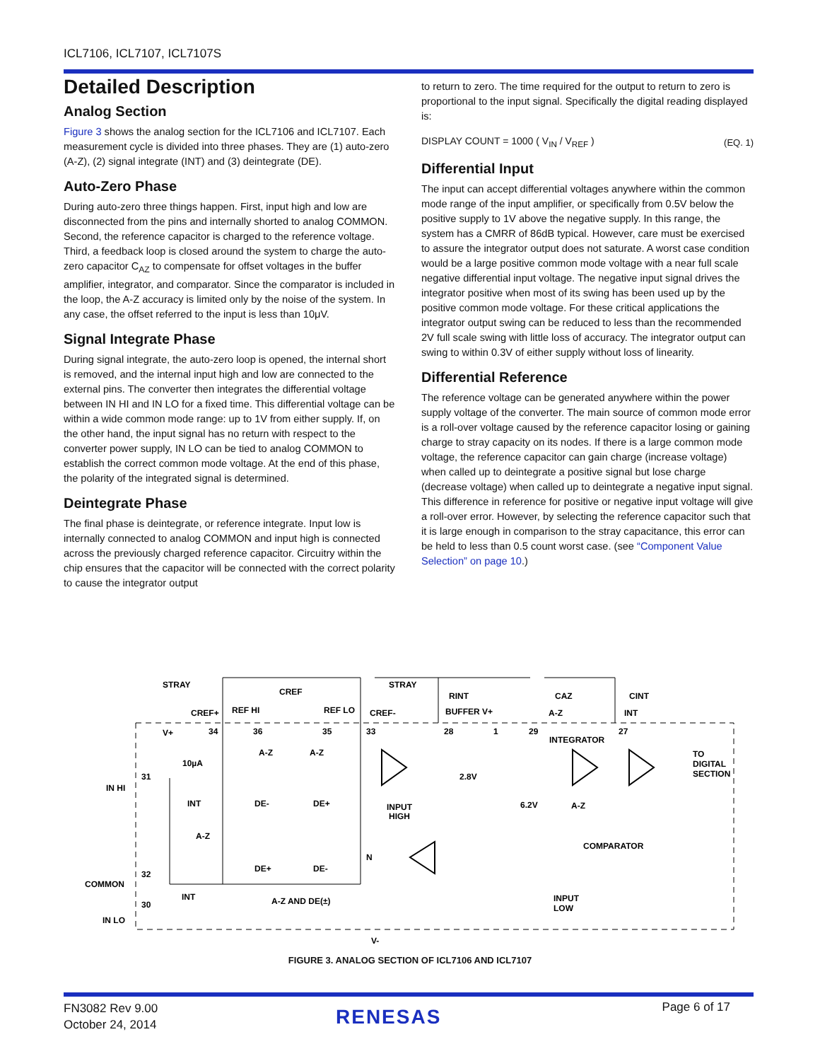ICL7106, ICL7107, ICL7107S
Detailed Description
Analog Section
Figure 3 shows the analog section for the ICL7106 and ICL7107. Each measurement cycle is divided into three phases. They are (1) auto-zero (A-Z), (2) signal integrate (INT) and (3) deintegrate (DE).
Auto-Zero Phase
During auto-zero three things happen. First, input high and low are disconnected from the pins and internally shorted to analog COMMON. Second, the reference capacitor is charged to the reference voltage. Third, a feedback loop is closed around the system to charge the auto-zero capacitor C<sub>AZ</sub> to compensate for offset voltages in the buffer amplifier, integrator, and comparator. Since the comparator is included in the loop, the A-Z accuracy is limited only by the noise of the system. In any case, the offset referred to the input is less than 10μV.
Signal Integrate Phase
During signal integrate, the auto-zero loop is opened, the internal short is removed, and the internal input high and low are connected to the external pins. The converter then integrates the differential voltage between IN HI and IN LO for a fixed time. This differential voltage can be within a wide common mode range: up to 1V from either supply. If, on the other hand, the input signal has no return with respect to the converter power supply, IN LO can be tied to analog COMMON to establish the correct common mode voltage. At the end of this phase, the polarity of the integrated signal is determined.
Deintegrate Phase
The final phase is deintegrate, or reference integrate. Input low is internally connected to analog COMMON and input high is connected across the previously charged reference capacitor. Circuitry within the chip ensures that the capacitor will be connected with the correct polarity to cause the integrator output
to return to zero. The time required for the output to return to zero is proportional to the input signal. Specifically the digital reading displayed is:
DISPLAY COUNT = 1000 ( V<sub>IN</sub> / V<sub>REF</sub> ) (EQ. 1)
Differential Input
The input can accept differential voltages anywhere within the common mode range of the input amplifier, or specifically from 0.5V below the positive supply to 1V above the negative supply. In this range, the system has a CMRR of 86dB typical. However, care must be exercised to assure the integrator output does not saturate. A worst case condition would be a large positive common mode voltage with a near full scale negative differential input voltage. The negative input signal drives the integrator positive when most of its swing has been used up by the positive common mode voltage. For these critical applications the integrator output swing can be reduced to less than the recommended 2V full scale swing with little loss of accuracy. The integrator output can swing to within 0.3V of either supply without loss of linearity.
Differential Reference
The reference voltage can be generated anywhere within the power supply voltage of the converter. The main source of common mode error is a roll-over voltage caused by the reference capacitor losing or gaining charge to stray capacity on its nodes. If there is a large common mode voltage, the reference capacitor can gain charge (increase voltage) when called up to deintegrate a positive signal but lose charge (decrease voltage) when called up to deintegrate a negative input signal. This difference in reference for positive or negative input voltage will give a roll-over error. However, by selecting the reference capacitor such that it is large enough in comparison to the stray capacitance, this error can be held to less than 0.5 count worst case. (see “Component Value Selection” on page 10.)
STRAY
CREF
STRAY
CREF+
REF HI
REF LO
CREF-
RINT
BUFFER V+
CAZ
A-Z
CINT
INT
34
36
35
33
28
1
29
27
V+
10µA
31
IN HI
INT
A-Z
A-Z
A-Z
DE-
DE+
DE+
DE-
INPUT
HIGH
2.8V
6.2V
INTEGRATOR
A-Z
COMPARATOR
TO
DIGITAL
SECTION
N
32
COMMON
INT
A-Z AND DE(±)
30
IN LO
INPUT
LOW
V-
FIGURE 3. ANALOG SECTION OF ICL7106 AND ICL7107
FN3082 Rev 9.00
October 24, 2014
RENESAS Page 6 of 17